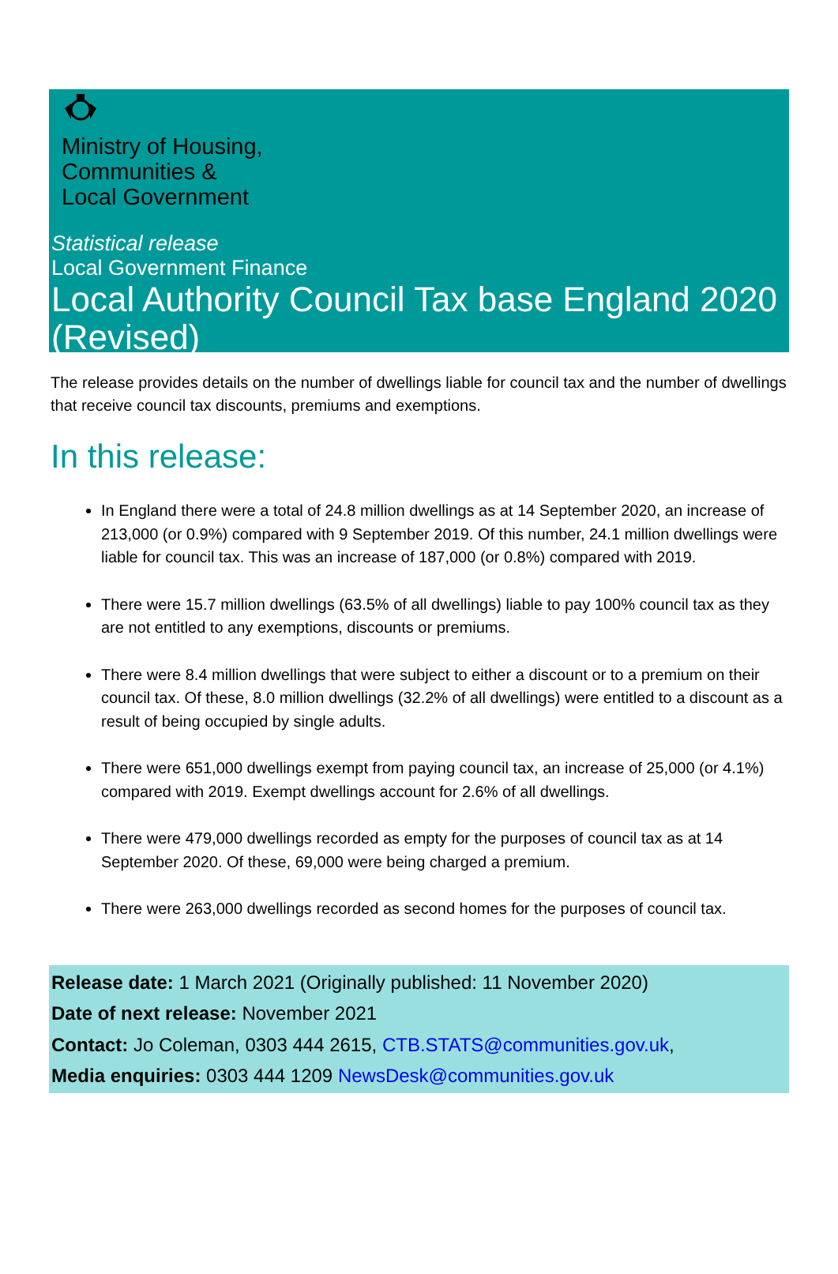Ministry of Housing,
Communities &
Local Government
Statistical release
Local Government Finance
Local Authority Council Tax base England 2020 (Revised)
The release provides details on the number of dwellings liable for council tax and the number of dwellings that receive council tax discounts, premiums and exemptions.
In this release:
In England there were a total of 24.8 million dwellings as at 14 September 2020, an increase of 213,000 (or 0.9%) compared with 9 September 2019. Of this number, 24.1 million dwellings were liable for council tax. This was an increase of 187,000 (or 0.8%) compared with 2019.
There were 15.7 million dwellings (63.5% of all dwellings) liable to pay 100% council tax as they are not entitled to any exemptions, discounts or premiums.
There were 8.4 million dwellings that were subject to either a discount or to a premium on their council tax. Of these, 8.0 million dwellings (32.2% of all dwellings) were entitled to a discount as a result of being occupied by single adults.
There were 651,000 dwellings exempt from paying council tax, an increase of 25,000 (or 4.1%) compared with 2019. Exempt dwellings account for 2.6% of all dwellings.
There were 479,000 dwellings recorded as empty for the purposes of council tax as at 14 September 2020. Of these, 69,000 were being charged a premium.
There were 263,000 dwellings recorded as second homes for the purposes of council tax.
Release date: 1 March 2021 (Originally published: 11 November 2020)
Date of next release: November 2021
Contact: Jo Coleman, 0303 444 2615, CTB.STATS@communities.gov.uk,
Media enquiries: 0303 444 1209 NewsDesk@communities.gov.uk